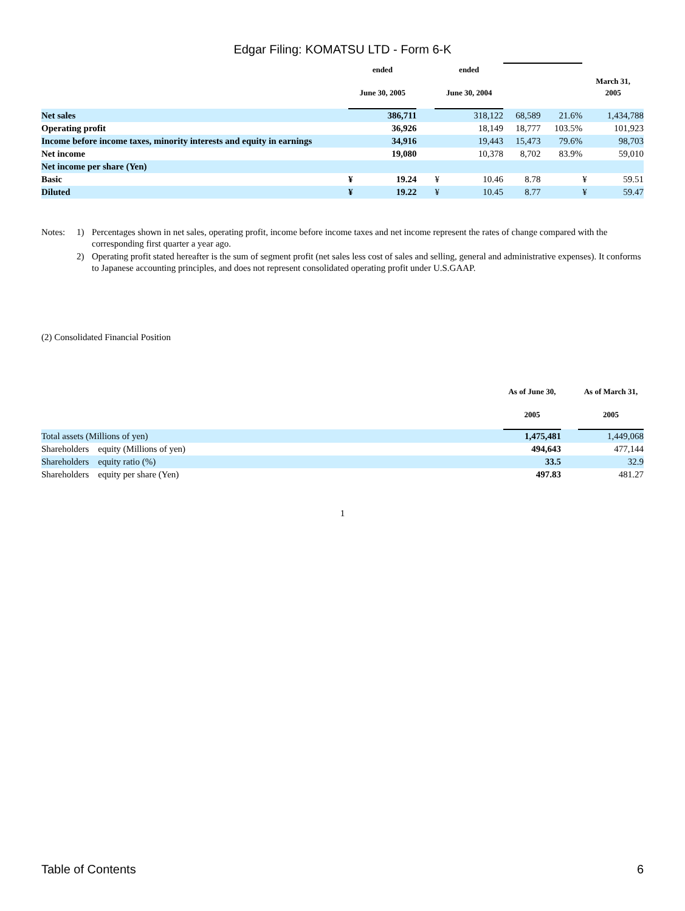Edgar Filing: KOMATSU LTD - Form 6-K
| | ended June 30, 2005 | | | ended June 30, 2004 | | | | March 31, 2005 | |
| --- | --- | --- | --- | --- | --- | --- | --- | --- | --- |
| Net sales | | 386,711 | | | 318,122 | 68,589 | 21.6% | | 1,434,788 |
| Operating profit | | 36,926 | | | 18,149 | 18,777 | 103.5% | | 101,923 |
| Income before income taxes, minority interests and equity in earnings | | 34,916 | | | 19,443 | 15,473 | 79.6% | | 98,703 |
| Net income | | 19,080 | | | 10,378 | 8,702 | 83.9% | | 59,010 |
| Net income per share (Yen) | | | | | | | | | |
| Basic | ¥ | 19.24 | | ¥ | 10.46 | 8.78 | | ¥ | 59.51 |
| Diluted | ¥ | 19.22 | | ¥ | 10.45 | 8.77 | | ¥ | 59.47 |
| Notes: | 1) | Percentages shown in net sales, operating profit, income before income taxes and net income represent the rates of change compared with the corresponding first quarter a year ago. |
| | 2) | Operating profit stated hereafter is the sum of segment profit (net sales less cost of sales and selling, general and administrative expenses). It conforms to Japanese accounting principles, and does not represent consolidated operating profit under U.S.GAAP. |
(2) Consolidated Financial Position
| | As of June 30, 2005 | | As of March 31, 2005 |
| --- | --- | --- | --- |
| Total assets (Millions of yen) | 1,475,481 | | 1,449,068 |
| Shareholders equity (Millions of yen) | 494,643 | | 477,144 |
| Shareholders equity ratio (%) | 33.5 | | 32.9 |
| Shareholders equity per share (Yen) | 497.83 | | 481.27 |
1
Table of Contents 6